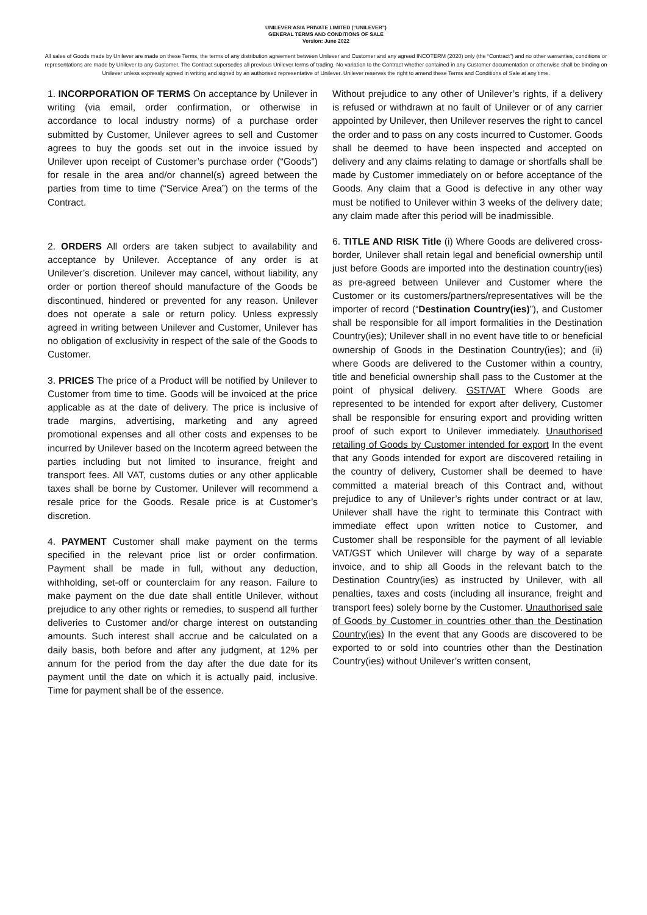UNILEVER ASIA PRIVATE LIMITED (“UNILEVER”)
GENERAL TERMS AND CONDITIONS OF SALE
Version: June 2022
All sales of Goods made by Unilever are made on these Terms, the terms of any distribution agreement between Unilever and Customer and any agreed INCOTERM (2020) only (the “Contract”) and no other warranties, conditions or representations are made by Unilever to any Customer. The Contract supersedes all previous Unilever terms of trading. No variation to the Contract whether contained in any Customer documentation or otherwise shall be binding on Unilever unless expressly agreed in writing and signed by an authorised representative of Unilever. Unilever reserves the right to amend these Terms and Conditions of Sale at any time.
1. INCORPORATION OF TERMS On acceptance by Unilever in writing (via email, order confirmation, or otherwise in accordance to local industry norms) of a purchase order submitted by Customer, Unilever agrees to sell and Customer agrees to buy the goods set out in the invoice issued by Unilever upon receipt of Customer’s purchase order (“Goods”) for resale in the area and/or channel(s) agreed between the parties from time to time (“Service Area”) on the terms of the Contract.
2. ORDERS All orders are taken subject to availability and acceptance by Unilever. Acceptance of any order is at Unilever’s discretion. Unilever may cancel, without liability, any order or portion thereof should manufacture of the Goods be discontinued, hindered or prevented for any reason. Unilever does not operate a sale or return policy. Unless expressly agreed in writing between Unilever and Customer, Unilever has no obligation of exclusivity in respect of the sale of the Goods to Customer.
3. PRICES The price of a Product will be notified by Unilever to Customer from time to time. Goods will be invoiced at the price applicable as at the date of delivery. The price is inclusive of trade margins, advertising, marketing and any agreed promotional expenses and all other costs and expenses to be incurred by Unilever based on the Incoterm agreed between the parties including but not limited to insurance, freight and transport fees. All VAT, customs duties or any other applicable taxes shall be borne by Customer. Unilever will recommend a resale price for the Goods. Resale price is at Customer’s discretion.
4. PAYMENT Customer shall make payment on the terms specified in the relevant price list or order confirmation. Payment shall be made in full, without any deduction, withholding, set-off or counterclaim for any reason. Failure to make payment on the due date shall entitle Unilever, without prejudice to any other rights or remedies, to suspend all further deliveries to Customer and/or charge interest on outstanding amounts. Such interest shall accrue and be calculated on a daily basis, both before and after any judgment, at 12% per annum for the period from the day after the due date for its payment until the date on which it is actually paid, inclusive. Time for payment shall be of the essence.
Without prejudice to any other of Unilever’s rights, if a delivery is refused or withdrawn at no fault of Unilever or of any carrier appointed by Unilever, then Unilever reserves the right to cancel the order and to pass on any costs incurred to Customer. Goods shall be deemed to have been inspected and accepted on delivery and any claims relating to damage or shortfalls shall be made by Customer immediately on or before acceptance of the Goods. Any claim that a Good is defective in any other way must be notified to Unilever within 3 weeks of the delivery date; any claim made after this period will be inadmissible.
6. TITLE AND RISK Title (i) Where Goods are delivered cross-border, Unilever shall retain legal and beneficial ownership until just before Goods are imported into the destination country(ies) as pre-agreed between Unilever and Customer where the Customer or its customers/partners/representatives will be the importer of record (“Destination Country(ies)”), and Customer shall be responsible for all import formalities in the Destination Country(ies); Unilever shall in no event have title to or beneficial ownership of Goods in the Destination Country(ies); and (ii) where Goods are delivered to the Customer within a country, title and beneficial ownership shall pass to the Customer at the point of physical delivery. GST/VAT Where Goods are represented to be intended for export after delivery, Customer shall be responsible for ensuring export and providing written proof of such export to Unilever immediately. Unauthorised retailing of Goods by Customer intended for export In the event that any Goods intended for export are discovered retailing in the country of delivery, Customer shall be deemed to have committed a material breach of this Contract and, without prejudice to any of Unilever’s rights under contract or at law, Unilever shall have the right to terminate this Contract with immediate effect upon written notice to Customer, and Customer shall be responsible for the payment of all leviable VAT/GST which Unilever will charge by way of a separate invoice, and to ship all Goods in the relevant batch to the Destination Country(ies) as instructed by Unilever, with all penalties, taxes and costs (including all insurance, freight and transport fees) solely borne by the Customer. Unauthorised sale of Goods by Customer in countries other than the Destination Country(ies) In the event that any Goods are discovered to be exported to or sold into countries other than the Destination Country(ies) without Unilever’s written consent,